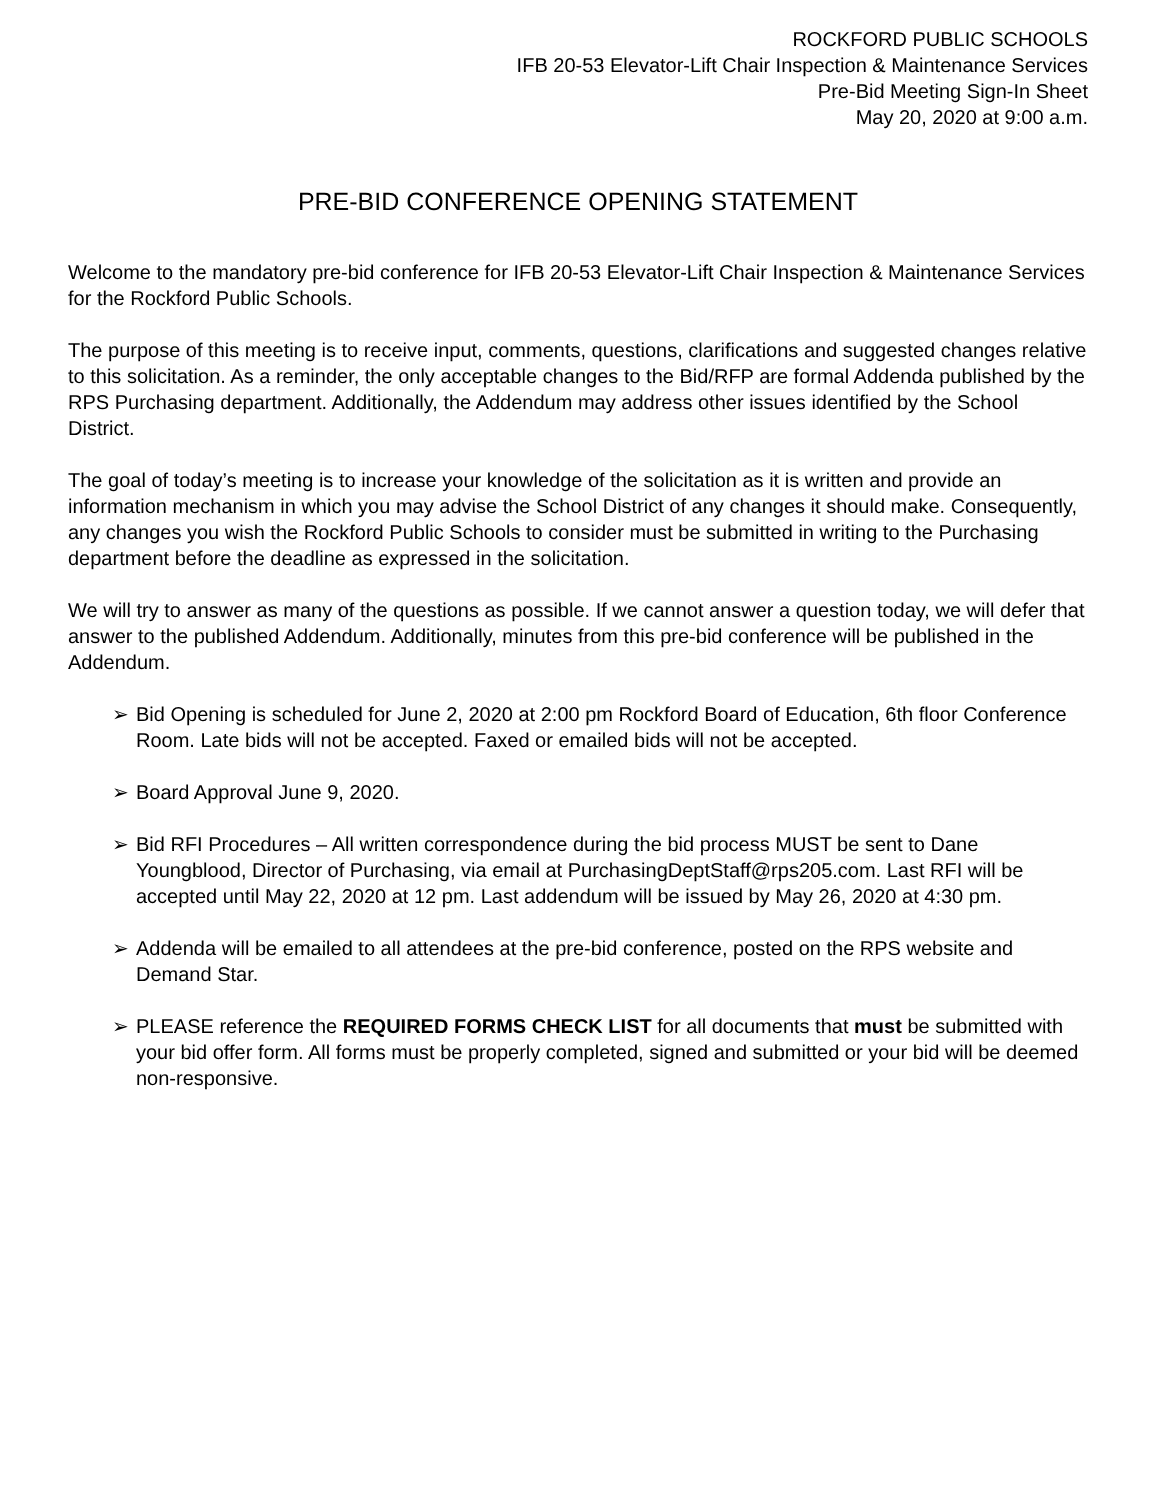ROCKFORD PUBLIC SCHOOLS
IFB 20-53 Elevator-Lift Chair Inspection & Maintenance Services
Pre-Bid Meeting Sign-In Sheet
May 20, 2020 at 9:00 a.m.
PRE-BID CONFERENCE OPENING STATEMENT
Welcome to the mandatory pre-bid conference for IFB 20-53 Elevator-Lift Chair Inspection & Maintenance Services for the Rockford Public Schools.
The purpose of this meeting is to receive input, comments, questions, clarifications and suggested changes relative to this solicitation. As a reminder, the only acceptable changes to the Bid/RFP are formal Addenda published by the RPS Purchasing department. Additionally, the Addendum may address other issues identified by the School District.
The goal of today’s meeting is to increase your knowledge of the solicitation as it is written and provide an information mechanism in which you may advise the School District of any changes it should make. Consequently, any changes you wish the Rockford Public Schools to consider must be submitted in writing to the Purchasing department before the deadline as expressed in the solicitation.
We will try to answer as many of the questions as possible. If we cannot answer a question today, we will defer that answer to the published Addendum. Additionally, minutes from this pre-bid conference will be published in the Addendum.
➢ Bid Opening is scheduled for June 2, 2020 at 2:00 pm Rockford Board of Education, 6th floor Conference Room. Late bids will not be accepted. Faxed or emailed bids will not be accepted.
➢ Board Approval June 9, 2020.
➢ Bid RFI Procedures – All written correspondence during the bid process MUST be sent to Dane Youngblood, Director of Purchasing, via email at PurchasingDeptStaff@rps205.com. Last RFI will be accepted until May 22, 2020 at 12 pm. Last addendum will be issued by May 26, 2020 at 4:30 pm.
➢ Addenda will be emailed to all attendees at the pre-bid conference, posted on the RPS website and Demand Star.
➢ PLEASE reference the REQUIRED FORMS CHECK LIST for all documents that must be submitted with your bid offer form. All forms must be properly completed, signed and submitted or your bid will be deemed non-responsive.